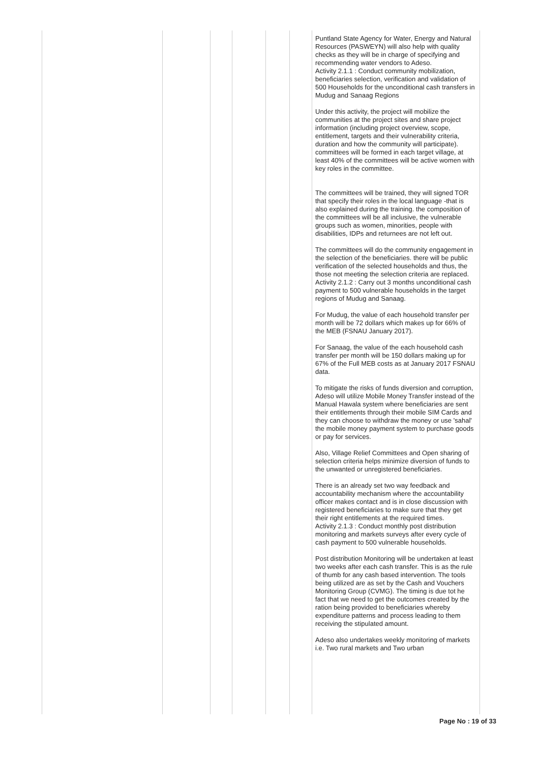| | | | | | | Puntland State Agency for Water, Energy and Natural Resources (PASWEYN) will also help with quality checks as they will be in charge of specifying and recommending water vendors to Adeso. Activity 2.1.1 : Conduct community mobilization, beneficiaries selection, verification and validation of 500 Households for the unconditional cash transfers in Mudug and Sanaag Regions Under this activity, the project will mobilize the communities at the project sites and share project information (including project overview, scope, entitlement, targets and their vulnerability criteria, duration and how the community will participate). committees will be formed in each target village, at least 40% of the committees will be active women with key roles in the committee. The committees will be trained, they will signed TOR that specify their roles in the local language -that is also explained during the training. the composition of the committees will be all inclusive, the vulnerable groups such as women, minorities, people with disabilities, IDPs and returnees are not left out. The committees will do the community engagement in the selection of the beneficiaries. there will be public verification of the selected households and thus, the those not meeting the selection criteria are replaced. Activity 2.1.2 : Carry out 3 months unconditional cash payment to 500 vulnerable households in the target regions of Mudug and Sanaag. For Mudug, the value of each household transfer per month will be 72 dollars which makes up for 66% of the MEB (FSNAU January 2017). For Sanaag, the value of the each household cash transfer per month will be 150 dollars making up for 67% of the Full MEB costs as at January 2017 FSNAU data. To mitigate the risks of funds diversion and corruption, Adeso will utilize Mobile Money Transfer instead of the Manual Hawala system where beneficiaries are sent their entitlements through their mobile SIM Cards and they can choose to withdraw the money or use 'sahal' the mobile money payment system to purchase goods or pay for services. Also, Village Relief Committees and Open sharing of selection criteria helps minimize diversion of funds to the unwanted or unregistered beneficiaries. There is an already set two way feedback and accountability mechanism where the accountability officer makes contact and is in close discussion with registered beneficiaries to make sure that they get their right entitlements at the required times. Activity 2.1.3 : Conduct monthly post distribution monitoring and markets surveys after every cycle of cash payment to 500 vulnerable households. Post distribution Monitoring will be undertaken at least two weeks after each cash transfer. This is as the rule of thumb for any cash based intervention. The tools being utilized are as set by the Cash and Vouchers Monitoring Group (CVMG). The timing is due tot he fact that we need to get the outcomes created by the ration being provided to beneficiaries whereby expenditure patterns and process leading to them receiving the stipulated amount. Adeso also undertakes weekly monitoring of markets i.e. Two rural markets and Two urban |
Page No : 19 of 33